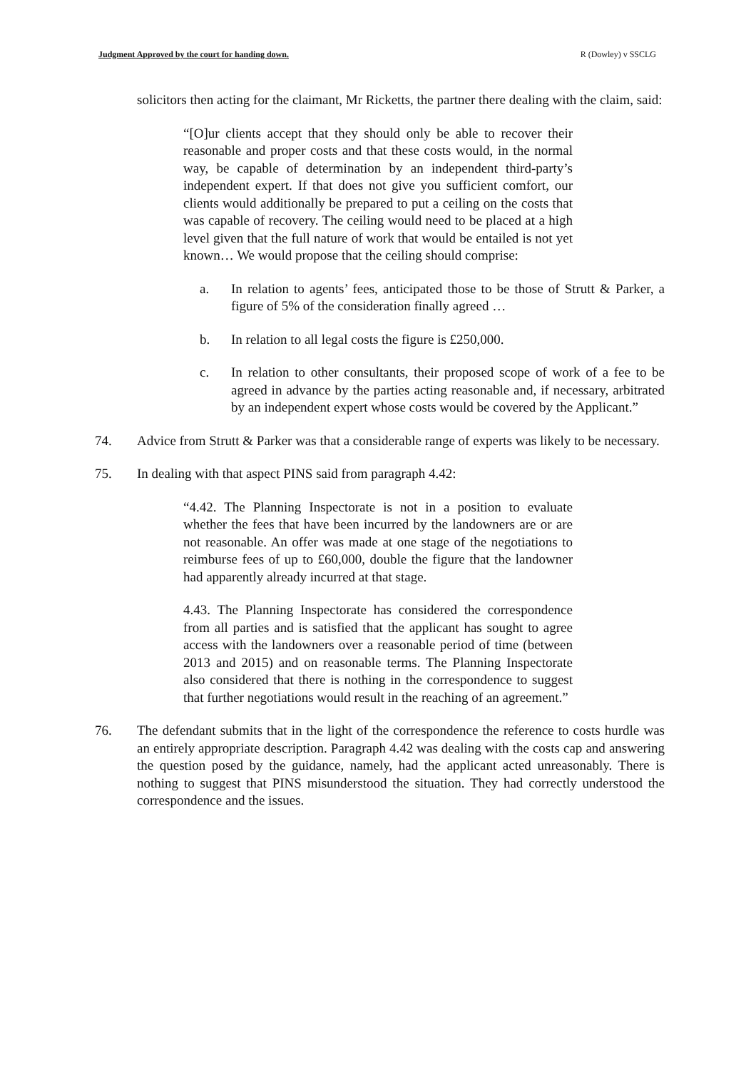Judgment Approved by the court for handing down. R (Dowley) v SSCLG
solicitors then acting for the claimant, Mr Ricketts, the partner there dealing with the claim, said:
“[O]ur clients accept that they should only be able to recover their reasonable and proper costs and that these costs would, in the normal way, be capable of determination by an independent third-party’s independent expert. If that does not give you sufficient comfort, our clients would additionally be prepared to put a ceiling on the costs that was capable of recovery. The ceiling would need to be placed at a high level given that the full nature of work that would be entailed is not yet known… We would propose that the ceiling should comprise:
a. In relation to agents’ fees, anticipated those to be those of Strutt & Parker, a figure of 5% of the consideration finally agreed …
b. In relation to all legal costs the figure is £250,000.
c. In relation to other consultants, their proposed scope of work of a fee to be agreed in advance by the parties acting reasonable and, if necessary, arbitrated by an independent expert whose costs would be covered by the Applicant.”
74. Advice from Strutt & Parker was that a considerable range of experts was likely to be necessary.
75. In dealing with that aspect PINS said from paragraph 4.42:
“4.42. The Planning Inspectorate is not in a position to evaluate whether the fees that have been incurred by the landowners are or are not reasonable. An offer was made at one stage of the negotiations to reimburse fees of up to £60,000, double the figure that the landowner had apparently already incurred at that stage.
4.43. The Planning Inspectorate has considered the correspondence from all parties and is satisfied that the applicant has sought to agree access with the landowners over a reasonable period of time (between 2013 and 2015) and on reasonable terms. The Planning Inspectorate also considered that there is nothing in the correspondence to suggest that further negotiations would result in the reaching of an agreement.”
76. The defendant submits that in the light of the correspondence the reference to costs hurdle was an entirely appropriate description. Paragraph 4.42 was dealing with the costs cap and answering the question posed by the guidance, namely, had the applicant acted unreasonably. There is nothing to suggest that PINS misunderstood the situation. They had correctly understood the correspondence and the issues.